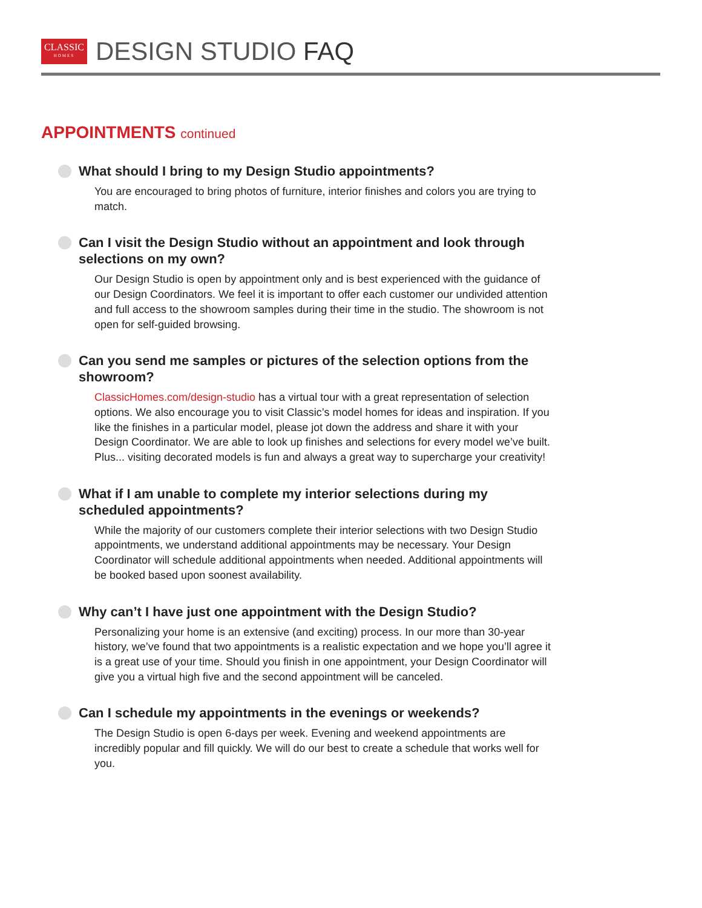CLASSIC
HOMES
DESIGN STUDIO FAQ
APPOINTMENTS continued
What should I bring to my Design Studio appointments?
You are encouraged to bring photos of furniture, interior finishes and colors you are trying to match.
Can I visit the Design Studio without an appointment and look through selections on my own?
Our Design Studio is open by appointment only and is best experienced with the guidance of our Design Coordinators. We feel it is important to offer each customer our undivided attention and full access to the showroom samples during their time in the studio. The showroom is not open for self-guided browsing.
Can you send me samples or pictures of the selection options from the showroom?
ClassicHomes.com/design-studio has a virtual tour with a great representation of selection options. We also encourage you to visit Classic’s model homes for ideas and inspiration. If you like the finishes in a particular model, please jot down the address and share it with your Design Coordinator. We are able to look up finishes and selections for every model we’ve built. Plus... visiting decorated models is fun and always a great way to supercharge your creativity!
What if I am unable to complete my interior selections during my scheduled appointments?
While the majority of our customers complete their interior selections with two Design Studio appointments, we understand additional appointments may be necessary. Your Design Coordinator will schedule additional appointments when needed. Additional appointments will be booked based upon soonest availability.
Why can’t I have just one appointment with the Design Studio?
Personalizing your home is an extensive (and exciting) process. In our more than 30-year history, we’ve found that two appointments is a realistic expectation and we hope you’ll agree it is a great use of your time. Should you finish in one appointment, your Design Coordinator will give you a virtual high five and the second appointment will be canceled.
Can I schedule my appointments in the evenings or weekends?
The Design Studio is open 6-days per week. Evening and weekend appointments are incredibly popular and fill quickly. We will do our best to create a schedule that works well for you.